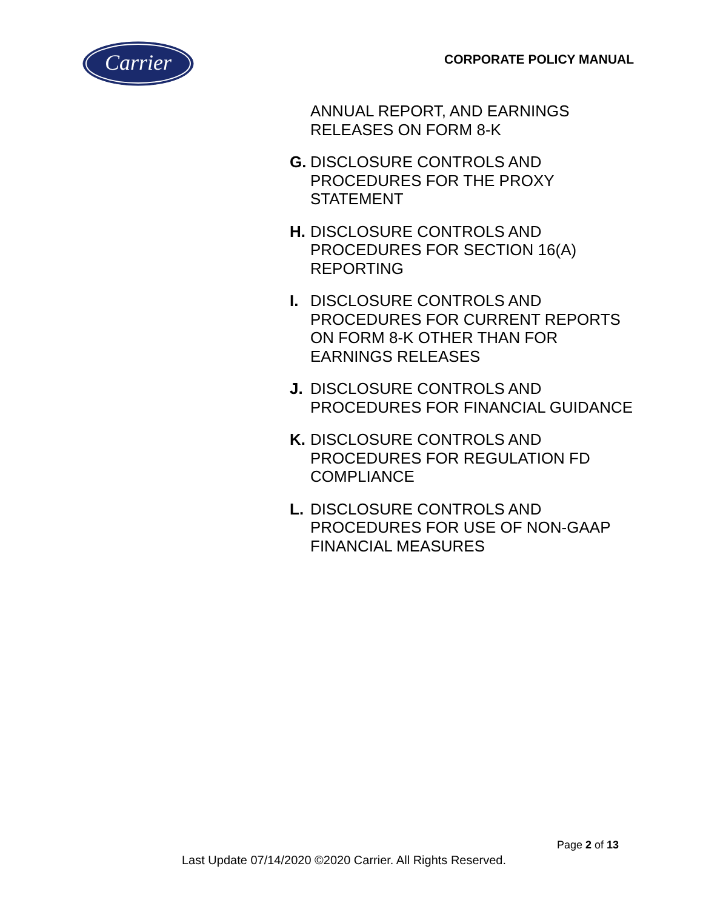Carrier
CORPORATE POLICY MANUAL
ANNUAL REPORT, AND EARNINGS RELEASES ON FORM 8-K
G. DISCLOSURE CONTROLS AND PROCEDURES FOR THE PROXY STATEMENT
H. DISCLOSURE CONTROLS AND PROCEDURES FOR SECTION 16(A) REPORTING
I. DISCLOSURE CONTROLS AND PROCEDURES FOR CURRENT REPORTS ON FORM 8-K OTHER THAN FOR EARNINGS RELEASES
J. DISCLOSURE CONTROLS AND PROCEDURES FOR FINANCIAL GUIDANCE
K. DISCLOSURE CONTROLS AND PROCEDURES FOR REGULATION FD COMPLIANCE
L. DISCLOSURE CONTROLS AND PROCEDURES FOR USE OF NON-GAAP FINANCIAL MEASURES
Page 2 of 13
Last Update 07/14/2020 ©2020 Carrier. All Rights Reserved.